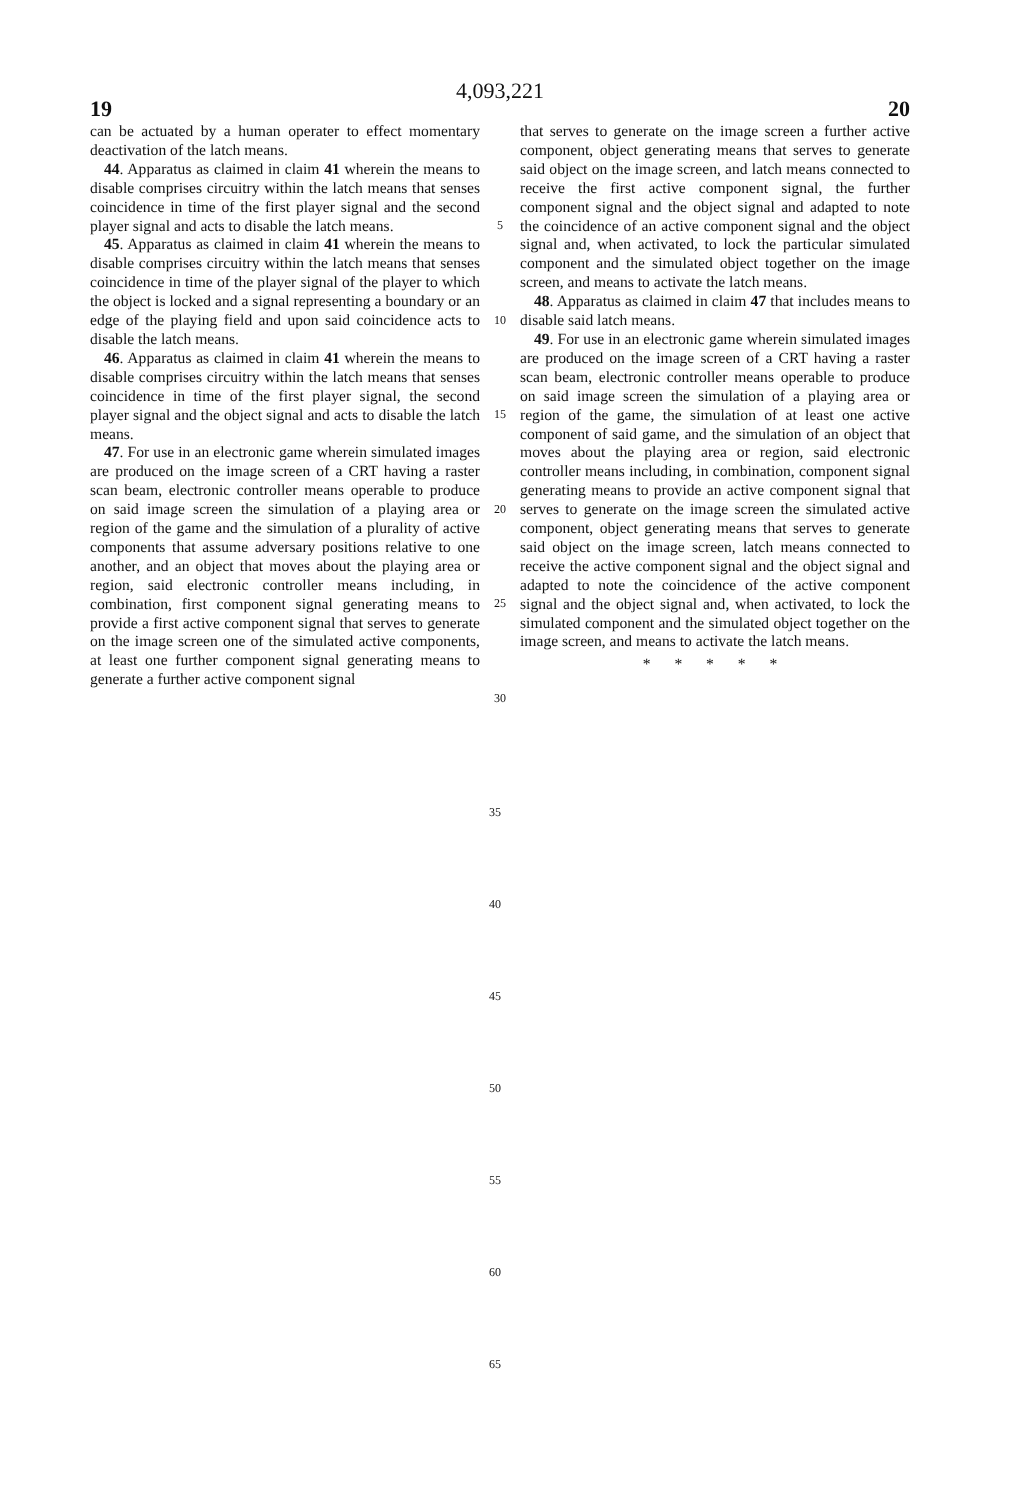19 4,093,221 20
can be actuated by a human operater to effect momentary deactivation of the latch means.
44. Apparatus as claimed in claim 41 wherein the means to disable comprises circuitry within the latch means that senses coincidence in time of the first player signal and the second player signal and acts to disable the latch means.
45. Apparatus as claimed in claim 41 wherein the means to disable comprises circuitry within the latch means that senses coincidence in time of the player signal of the player to which the object is locked and a signal representing a boundary or an edge of the playing field and upon said coincidence acts to disable the latch means.
46. Apparatus as claimed in claim 41 wherein the means to disable comprises circuitry within the latch means that senses coincidence in time of the first player signal, the second player signal and the object signal and acts to disable the latch means.
47. For use in an electronic game wherein simulated images are produced on the image screen of a CRT having a raster scan beam, electronic controller means operable to produce on said image screen the simulation of a playing area or region of the game and the simulation of a plurality of active components that assume adversary positions relative to one another, and an object that moves about the playing area or region, said electronic controller means including, in combination, first component signal generating means to provide a first active component signal that serves to generate on the image screen one of the simulated active components, at least one further component signal generating means to generate a further active component signal
5
10
15
20
25
30
that serves to generate on the image screen a further active component, object generating means that serves to generate said object on the image screen, and latch means connected to receive the first active component signal, the further component signal and the object signal and adapted to note the coincidence of an active component signal and the object signal and, when activated, to lock the particular simulated component and the simulated object together on the image screen, and means to activate the latch means.
48. Apparatus as claimed in claim 47 that includes means to disable said latch means.
49. For use in an electronic game wherein simulated images are produced on the image screen of a CRT having a raster scan beam, electronic controller means operable to produce on said image screen the simulation of a playing area or region of the game, the simulation of at least one active component of said game, and the simulation of an object that moves about the playing area or region, said electronic controller means including, in combination, component signal generating means to provide an active component signal that serves to generate on the image screen the simulated active component, object generating means that serves to generate said object on the image screen, latch means connected to receive the active component signal and the object signal and adapted to note the coincidence of the active component signal and the object signal and, when activated, to lock the simulated component and the simulated object together on the image screen, and means to activate the latch means.
* * * * *
35
40
45
50
55
60
65